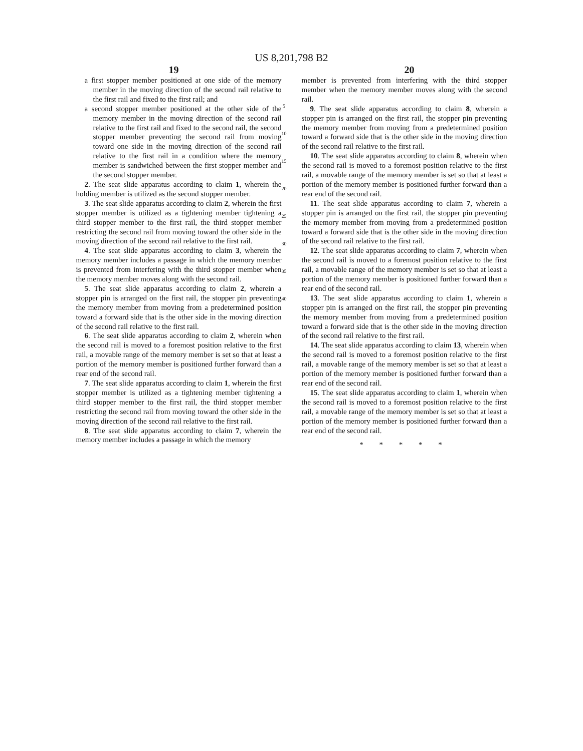US 8,201,798 B2
19 20
a first stopper member positioned at one side of the memory member in the moving direction of the second rail relative to the first rail and fixed to the first rail; and
a second stopper member positioned at the other side of the memory member in the moving direction of the second rail relative to the first rail and fixed to the second rail, the second stopper member preventing the second rail from moving toward one side in the moving direction of the second rail relative to the first rail in a condition where the memory member is sandwiched between the first stopper member and the second stopper member.
2. The seat slide apparatus according to claim 1, wherein the holding member is utilized as the second stopper member.
3. The seat slide apparatus according to claim 2, wherein the first stopper member is utilized as a tightening member tightening a third stopper member to the first rail, the third stopper member restricting the second rail from moving toward the other side in the moving direction of the second rail relative to the first rail.
4. The seat slide apparatus according to claim 3, wherein the memory member includes a passage in which the memory member is prevented from interfering with the third stopper member when the memory member moves along with the second rail.
5. The seat slide apparatus according to claim 2, wherein a stopper pin is arranged on the first rail, the stopper pin preventing the memory member from moving from a predetermined position toward a forward side that is the other side in the moving direction of the second rail relative to the first rail.
6. The seat slide apparatus according to claim 2, wherein when the second rail is moved to a foremost position relative to the first rail, a movable range of the memory member is set so that at least a portion of the memory member is positioned further forward than a rear end of the second rail.
7. The seat slide apparatus according to claim 1, wherein the first stopper member is utilized as a tightening member tightening a third stopper member to the first rail, the third stopper member restricting the second rail from moving toward the other side in the moving direction of the second rail relative to the first rail.
8. The seat slide apparatus according to claim 7, wherein the memory member includes a passage in which the memory
5
10
15
20
25
30
35
40
member is prevented from interfering with the third stopper member when the memory member moves along with the second rail.
9. The seat slide apparatus according to claim 8, wherein a stopper pin is arranged on the first rail, the stopper pin preventing the memory member from moving from a predetermined position toward a forward side that is the other side in the moving direction of the second rail relative to the first rail.
10. The seat slide apparatus according to claim 8, wherein when the second rail is moved to a foremost position relative to the first rail, a movable range of the memory member is set so that at least a portion of the memory member is positioned further forward than a rear end of the second rail.
11. The seat slide apparatus according to claim 7, wherein a stopper pin is arranged on the first rail, the stopper pin preventing the memory member from moving from a predetermined position toward a forward side that is the other side in the moving direction of the second rail relative to the first rail.
12. The seat slide apparatus according to claim 7, wherein when the second rail is moved to a foremost position relative to the first rail, a movable range of the memory member is set so that at least a portion of the memory member is positioned further forward than a rear end of the second rail.
13. The seat slide apparatus according to claim 1, wherein a stopper pin is arranged on the first rail, the stopper pin preventing the memory member from moving from a predetermined position toward a forward side that is the other side in the moving direction of the second rail relative to the first rail.
14. The seat slide apparatus according to claim 13, wherein when the second rail is moved to a foremost position relative to the first rail, a movable range of the memory member is set so that at least a portion of the memory member is positioned further forward than a rear end of the second rail.
15. The seat slide apparatus according to claim 1, wherein when the second rail is moved to a foremost position relative to the first rail, a movable range of the memory member is set so that at least a portion of the memory member is positioned further forward than a rear end of the second rail.
* * * * *